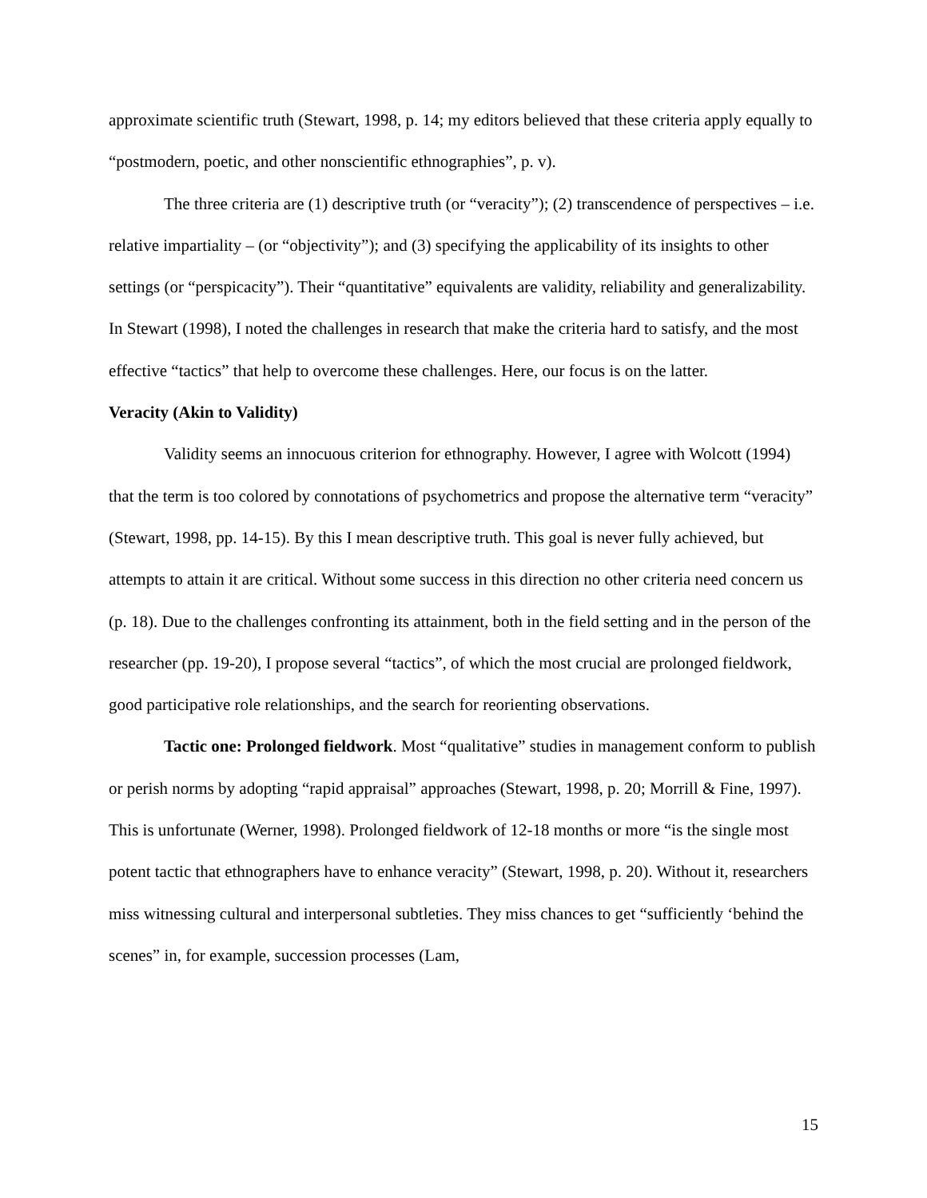approximate scientific truth (Stewart, 1998, p. 14; my editors believed that these criteria apply equally to “postmodern, poetic, and other nonscientific ethnographies”, p. v).
The three criteria are (1) descriptive truth (or “veracity”); (2) transcendence of perspectives – i.e. relative impartiality – (or “objectivity”); and (3) specifying the applicability of its insights to other settings (or “perspicacity”). Their “quantitative” equivalents are validity, reliability and generalizability. In Stewart (1998), I noted the challenges in research that make the criteria hard to satisfy, and the most effective “tactics” that help to overcome these challenges. Here, our focus is on the latter.
Veracity (Akin to Validity)
Validity seems an innocuous criterion for ethnography. However, I agree with Wolcott (1994) that the term is too colored by connotations of psychometrics and propose the alternative term “veracity” (Stewart, 1998, pp. 14-15). By this I mean descriptive truth. This goal is never fully achieved, but attempts to attain it are critical. Without some success in this direction no other criteria need concern us (p. 18). Due to the challenges confronting its attainment, both in the field setting and in the person of the researcher (pp. 19-20), I propose several “tactics”, of which the most crucial are prolonged fieldwork, good participative role relationships, and the search for reorienting observations.
Tactic one: Prolonged fieldwork. Most “qualitative” studies in management conform to publish or perish norms by adopting “rapid appraisal” approaches (Stewart, 1998, p. 20; Morrill & Fine, 1997). This is unfortunate (Werner, 1998). Prolonged fieldwork of 12-18 months or more “is the single most potent tactic that ethnographers have to enhance veracity” (Stewart, 1998, p. 20). Without it, researchers miss witnessing cultural and interpersonal subtleties. They miss chances to get “sufficiently ‘behind the scenes” in, for example, succession processes (Lam,
15